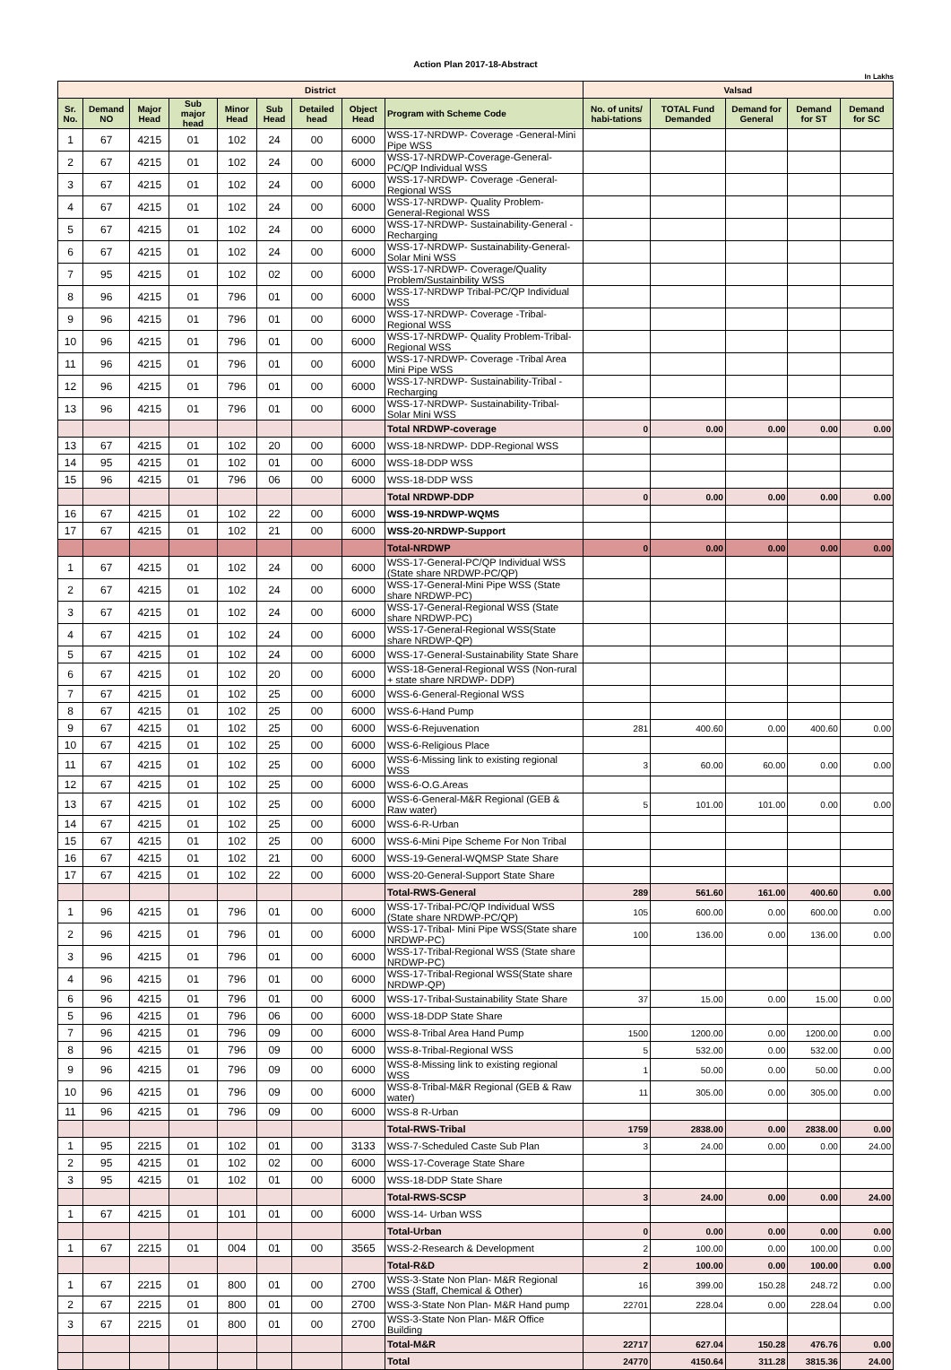Action Plan 2017-18-Abstract
In Lakhs
| District | | | | | | | | | Valsad | | | | |
| --- | --- | --- | --- | --- | --- | --- | --- | --- | --- | --- | --- | --- | --- |
| Sr. No. | Demand NO | Major Head | Sub major head | Minor Head | Sub Head | Detailed head | Object Head | Program with Scheme Code | No. of units/ habi-tations | TOTAL Fund Demanded | Demand for General | Demand for ST | Demand for SC |
| 1 | 67 | 4215 | 01 | 102 | 24 | 00 | 6000 | WSS-17-NRDWP- Coverage -General-Mini Pipe WSS | | | | | |
| 2 | 67 | 4215 | 01 | 102 | 24 | 00 | 6000 | WSS-17-NRDWP-Coverage-General-PC/QP Individual WSS | | | | | |
| 3 | 67 | 4215 | 01 | 102 | 24 | 00 | 6000 | WSS-17-NRDWP- Coverage -General-Regional WSS | | | | | |
| 4 | 67 | 4215 | 01 | 102 | 24 | 00 | 6000 | WSS-17-NRDWP- Quality Problem-General-Regional WSS | | | | | |
| 5 | 67 | 4215 | 01 | 102 | 24 | 00 | 6000 | WSS-17-NRDWP- Sustainability-General -Recharging | | | | | |
| 6 | 67 | 4215 | 01 | 102 | 24 | 00 | 6000 | WSS-17-NRDWP- Sustainability-General-Solar Mini WSS | | | | | |
| 7 | 95 | 4215 | 01 | 102 | 02 | 00 | 6000 | WSS-17-NRDWP- Coverage/Quality Problem/Sustainbility WSS | | | | | |
| 8 | 96 | 4215 | 01 | 796 | 01 | 00 | 6000 | WSS-17-NRDWP Tribal-PC/QP Individual WSS | | | | | |
| 9 | 96 | 4215 | 01 | 796 | 01 | 00 | 6000 | WSS-17-NRDWP- Coverage -Tribal-Regional WSS | | | | | |
| 10 | 96 | 4215 | 01 | 796 | 01 | 00 | 6000 | WSS-17-NRDWP- Quality Problem-Tribal-Regional WSS | | | | | |
| 11 | 96 | 4215 | 01 | 796 | 01 | 00 | 6000 | WSS-17-NRDWP- Coverage -Tribal Area Mini Pipe WSS | | | | | |
| 12 | 96 | 4215 | 01 | 796 | 01 | 00 | 6000 | WSS-17-NRDWP- Sustainability-Tribal -Recharging | | | | | |
| 13 | 96 | 4215 | 01 | 796 | 01 | 00 | 6000 | WSS-17-NRDWP- Sustainability-Tribal-Solar Mini WSS | | | | | |
| | | | | | | | | Total NRDWP-coverage | 0 | 0.00 | 0.00 | 0.00 | 0.00 |
| 13 | 67 | 4215 | 01 | 102 | 20 | 00 | 6000 | WSS-18-NRDWP- DDP-Regional WSS | | | | | |
| 14 | 95 | 4215 | 01 | 102 | 01 | 00 | 6000 | WSS-18-DDP WSS | | | | | |
| 15 | 96 | 4215 | 01 | 796 | 06 | 00 | 6000 | WSS-18-DDP WSS | | | | | |
| | | | | | | | | Total NRDWP-DDP | 0 | 0.00 | 0.00 | 0.00 | 0.00 |
| 16 | 67 | 4215 | 01 | 102 | 22 | 00 | 6000 | WSS-19-NRDWP-WQMS | | | | | |
| 17 | 67 | 4215 | 01 | 102 | 21 | 00 | 6000 | WSS-20-NRDWP-Support | | | | | |
| | | | | | | | | Total-NRDWP | 0 | 0.00 | 0.00 | 0.00 | 0.00 |
| 1 | 67 | 4215 | 01 | 102 | 24 | 00 | 6000 | WSS-17-General-PC/QP Individual WSS (State share NRDWP-PC/QP) | | | | | |
| 2 | 67 | 4215 | 01 | 102 | 24 | 00 | 6000 | WSS-17-General-Mini Pipe WSS (State share NRDWP-PC) | | | | | |
| 3 | 67 | 4215 | 01 | 102 | 24 | 00 | 6000 | WSS-17-General-Regional WSS (State share NRDWP-PC) | | | | | |
| 4 | 67 | 4215 | 01 | 102 | 24 | 00 | 6000 | WSS-17-General-Regional WSS(State share NRDWP-QP) | | | | | |
| 5 | 67 | 4215 | 01 | 102 | 24 | 00 | 6000 | WSS-17-General-Sustainability State Share | | | | | |
| 6 | 67 | 4215 | 01 | 102 | 20 | 00 | 6000 | WSS-18-General-Regional WSS (Non-rural + state share NRDWP- DDP) | | | | | |
| 7 | 67 | 4215 | 01 | 102 | 25 | 00 | 6000 | WSS-6-General-Regional WSS | | | | | |
| 8 | 67 | 4215 | 01 | 102 | 25 | 00 | 6000 | WSS-6-Hand Pump | | | | | |
| 9 | 67 | 4215 | 01 | 102 | 25 | 00 | 6000 | WSS-6-Rejuvenation | 281 | 400.60 | 0.00 | 400.60 | 0.00 |
| 10 | 67 | 4215 | 01 | 102 | 25 | 00 | 6000 | WSS-6-Religious Place | | | | | |
| 11 | 67 | 4215 | 01 | 102 | 25 | 00 | 6000 | WSS-6-Missing link to existing regional WSS | 3 | 60.00 | 60.00 | 0.00 | 0.00 |
| 12 | 67 | 4215 | 01 | 102 | 25 | 00 | 6000 | WSS-6-O.G.Areas | | | | | |
| 13 | 67 | 4215 | 01 | 102 | 25 | 00 | 6000 | WSS-6-General-M&R Regional (GEB & Raw water) | 5 | 101.00 | 101.00 | 0.00 | 0.00 |
| 14 | 67 | 4215 | 01 | 102 | 25 | 00 | 6000 | WSS-6-R-Urban | | | | | |
| 15 | 67 | 4215 | 01 | 102 | 25 | 00 | 6000 | WSS-6-Mini Pipe Scheme For Non Tribal | | | | | |
| 16 | 67 | 4215 | 01 | 102 | 21 | 00 | 6000 | WSS-19-General-WQMSP State Share | | | | | |
| 17 | 67 | 4215 | 01 | 102 | 22 | 00 | 6000 | WSS-20-General-Support State Share | | | | | |
| | | | | | | | | Total-RWS-General | 289 | 561.60 | 161.00 | 400.60 | 0.00 |
| 1 | 96 | 4215 | 01 | 796 | 01 | 00 | 6000 | WSS-17-Tribal-PC/QP Individual WSS (State share NRDWP-PC/QP) | 105 | 600.00 | 0.00 | 600.00 | 0.00 |
| 2 | 96 | 4215 | 01 | 796 | 01 | 00 | 6000 | WSS-17-Tribal- Mini Pipe WSS(State share NRDWP-PC) | 100 | 136.00 | 0.00 | 136.00 | 0.00 |
| 3 | 96 | 4215 | 01 | 796 | 01 | 00 | 6000 | WSS-17-Tribal-Regional WSS (State share NRDWP-PC) | | | | | |
| 4 | 96 | 4215 | 01 | 796 | 01 | 00 | 6000 | WSS-17-Tribal-Regional WSS(State share NRDWP-QP) | | | | | |
| 6 | 96 | 4215 | 01 | 796 | 01 | 00 | 6000 | WSS-17-Tribal-Sustainability State Share | 37 | 15.00 | 0.00 | 15.00 | 0.00 |
| 5 | 96 | 4215 | 01 | 796 | 06 | 00 | 6000 | WSS-18-DDP State Share | | | | | |
| 7 | 96 | 4215 | 01 | 796 | 09 | 00 | 6000 | WSS-8-Tribal Area Hand Pump | 1500 | 1200.00 | 0.00 | 1200.00 | 0.00 |
| 8 | 96 | 4215 | 01 | 796 | 09 | 00 | 6000 | WSS-8-Tribal-Regional WSS | 5 | 532.00 | 0.00 | 532.00 | 0.00 |
| 9 | 96 | 4215 | 01 | 796 | 09 | 00 | 6000 | WSS-8-Missing link to existing regional WSS | 1 | 50.00 | 0.00 | 50.00 | 0.00 |
| 10 | 96 | 4215 | 01 | 796 | 09 | 00 | 6000 | WSS-8-Tribal-M&R Regional (GEB & Raw water) | 11 | 305.00 | 0.00 | 305.00 | 0.00 |
| 11 | 96 | 4215 | 01 | 796 | 09 | 00 | 6000 | WSS-8 R-Urban | | | | | |
| | | | | | | | | Total-RWS-Tribal | 1759 | 2838.00 | 0.00 | 2838.00 | 0.00 |
| 1 | 95 | 2215 | 01 | 102 | 01 | 00 | 3133 | WSS-7-Scheduled Caste Sub Plan | 3 | 24.00 | 0.00 | 0.00 | 24.00 |
| 2 | 95 | 4215 | 01 | 102 | 02 | 00 | 6000 | WSS-17-Coverage State Share | | | | | |
| 3 | 95 | 4215 | 01 | 102 | 01 | 00 | 6000 | WSS-18-DDP State Share | | | | | |
| | | | | | | | | Total-RWS-SCSP | 3 | 24.00 | 0.00 | 0.00 | 24.00 |
| 1 | 67 | 4215 | 01 | 101 | 01 | 00 | 6000 | WSS-14- Urban WSS | | | | | |
| | | | | | | | | Total-Urban | 0 | 0.00 | 0.00 | 0.00 | 0.00 |
| 1 | 67 | 2215 | 01 | 004 | 01 | 00 | 3565 | WSS-2-Research & Development | 2 | 100.00 | 0.00 | 100.00 | 0.00 |
| | | | | | | | | Total-R&D | 2 | 100.00 | 0.00 | 100.00 | 0.00 |
| 1 | 67 | 2215 | 01 | 800 | 01 | 00 | 2700 | WSS-3-State Non Plan- M&R Regional WSS (Staff, Chemical & Other) | 16 | 399.00 | 150.28 | 248.72 | 0.00 |
| 2 | 67 | 2215 | 01 | 800 | 01 | 00 | 2700 | WSS-3-State Non Plan- M&R Hand pump | 22701 | 228.04 | 0.00 | 228.04 | 0.00 |
| 3 | 67 | 2215 | 01 | 800 | 01 | 00 | 2700 | WSS-3-State Non Plan- M&R Office Building | | | | | |
| | | | | | | | | Total-M&R | 22717 | 627.04 | 150.28 | 476.76 | 0.00 |
| | | | | | | | | Total | 24770 | 4150.64 | 311.28 | 3815.36 | 24.00 |